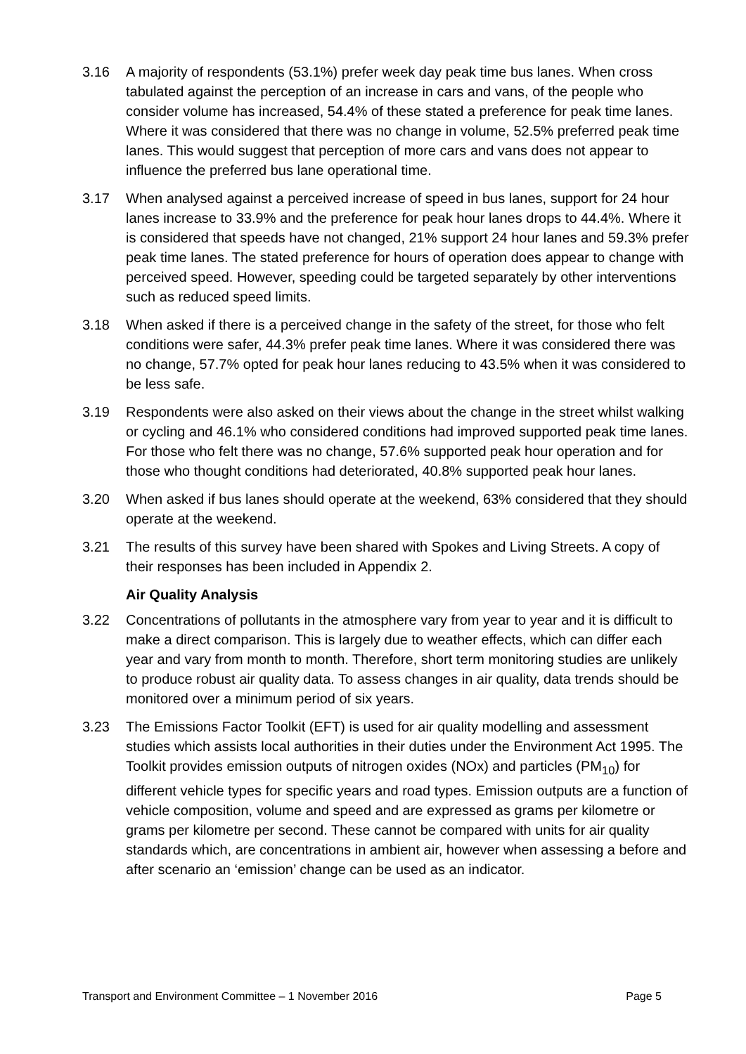3.16 A majority of respondents (53.1%) prefer week day peak time bus lanes. When cross tabulated against the perception of an increase in cars and vans, of the people who consider volume has increased, 54.4% of these stated a preference for peak time lanes. Where it was considered that there was no change in volume, 52.5% preferred peak time lanes. This would suggest that perception of more cars and vans does not appear to influence the preferred bus lane operational time.
3.17 When analysed against a perceived increase of speed in bus lanes, support for 24 hour lanes increase to 33.9% and the preference for peak hour lanes drops to 44.4%. Where it is considered that speeds have not changed, 21% support 24 hour lanes and 59.3% prefer peak time lanes. The stated preference for hours of operation does appear to change with perceived speed. However, speeding could be targeted separately by other interventions such as reduced speed limits.
3.18 When asked if there is a perceived change in the safety of the street, for those who felt conditions were safer, 44.3% prefer peak time lanes. Where it was considered there was no change, 57.7% opted for peak hour lanes reducing to 43.5% when it was considered to be less safe.
3.19 Respondents were also asked on their views about the change in the street whilst walking or cycling and 46.1% who considered conditions had improved supported peak time lanes. For those who felt there was no change, 57.6% supported peak hour operation and for those who thought conditions had deteriorated, 40.8% supported peak hour lanes.
3.20 When asked if bus lanes should operate at the weekend, 63% considered that they should operate at the weekend.
3.21 The results of this survey have been shared with Spokes and Living Streets. A copy of their responses has been included in Appendix 2.
Air Quality Analysis
3.22 Concentrations of pollutants in the atmosphere vary from year to year and it is difficult to make a direct comparison. This is largely due to weather effects, which can differ each year and vary from month to month. Therefore, short term monitoring studies are unlikely to produce robust air quality data. To assess changes in air quality, data trends should be monitored over a minimum period of six years.
3.23 The Emissions Factor Toolkit (EFT) is used for air quality modelling and assessment studies which assists local authorities in their duties under the Environment Act 1995. The Toolkit provides emission outputs of nitrogen oxides (NOx) and particles (PM<sub>10</sub>) for different vehicle types for specific years and road types. Emission outputs are a function of vehicle composition, volume and speed and are expressed as grams per kilometre or grams per kilometre per second. These cannot be compared with units for air quality standards which, are concentrations in ambient air, however when assessing a before and after scenario an ‘emission’ change can be used as an indicator.
Transport and Environment Committee – 1 November 2016 Page 5